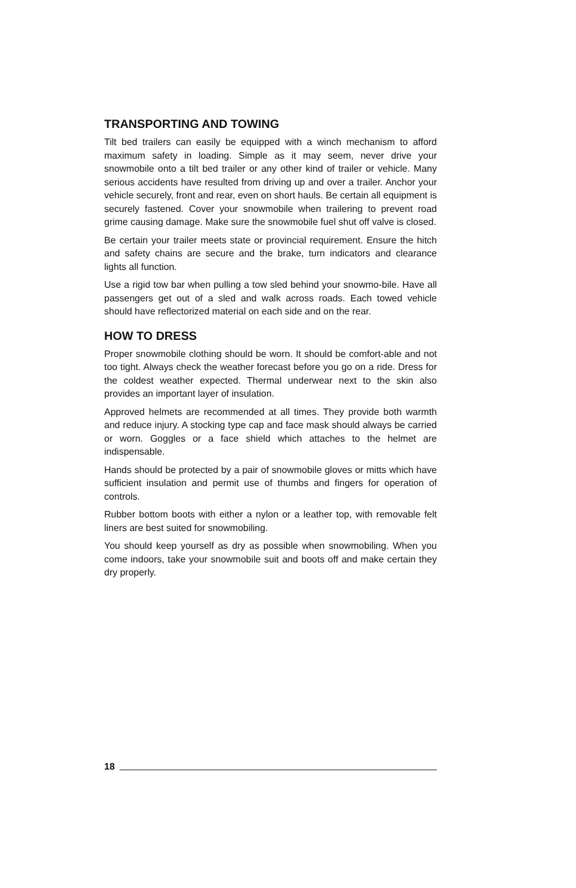TRANSPORTING AND TOWING
Tilt bed trailers can easily be equipped with a winch mechanism to afford maximum safety in loading. Simple as it may seem, never drive your snowmobile onto a tilt bed trailer or any other kind of trailer or vehicle. Many serious accidents have resulted from driving up and over a trailer. Anchor your vehicle securely, front and rear, even on short hauls. Be certain all equipment is securely fastened. Cover your snowmobile when trailering to prevent road grime causing damage. Make sure the snowmobile fuel shut off valve is closed.
Be certain your trailer meets state or provincial requirement. Ensure the hitch and safety chains are secure and the brake, turn indicators and clearance lights all function.
Use a rigid tow bar when pulling a tow sled behind your snowmo-bile. Have all passengers get out of a sled and walk across roads. Each towed vehicle should have reflectorized material on each side and on the rear.
HOW TO DRESS
Proper snowmobile clothing should be worn. It should be comfort-able and not too tight. Always check the weather forecast before you go on a ride. Dress for the coldest weather expected. Thermal underwear next to the skin also provides an important layer of insulation.
Approved helmets are recommended at all times. They provide both warmth and reduce injury. A stocking type cap and face mask should always be carried or worn. Goggles or a face shield which attaches to the helmet are indispensable.
Hands should be protected by a pair of snowmobile gloves or mitts which have sufficient insulation and permit use of thumbs and fingers for operation of controls.
Rubber bottom boots with either a nylon or a leather top, with removable felt liners are best suited for snowmobiling.
You should keep yourself as dry as possible when snowmobiling. When you come indoors, take your snowmobile suit and boots off and make certain they dry properly.
18